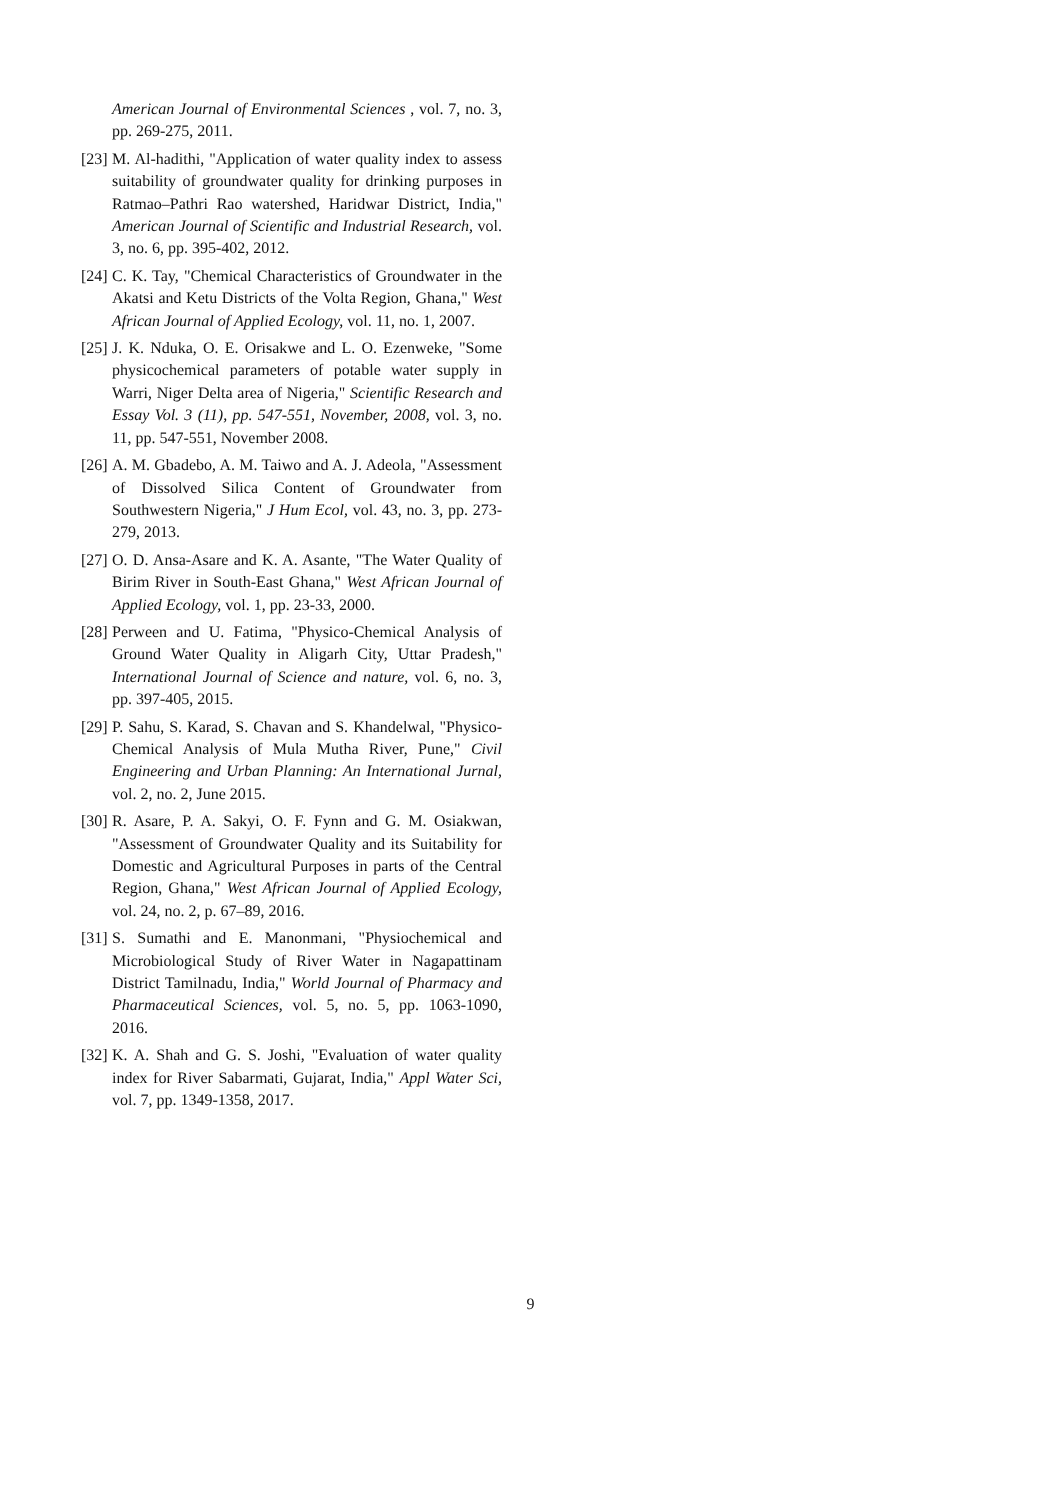American Journal of Environmental Sciences , vol. 7, no. 3, pp. 269-275, 2011.
[23]
M. Al-hadithi, "Application of water quality index to assess suitability of groundwater quality for drinking purposes in Ratmao–Pathri Rao watershed, Haridwar District, India," American Journal of Scientific and Industrial Research, vol. 3, no. 6, pp. 395-402, 2012.
[24]
C. K. Tay, "Chemical Characteristics of Groundwater in the Akatsi and Ketu Districts of the Volta Region, Ghana," West African Journal of Applied Ecology, vol. 11, no. 1, 2007.
[25]
J. K. Nduka, O. E. Orisakwe and L. O. Ezenweke, "Some physicochemical parameters of potable water supply in Warri, Niger Delta area of Nigeria," Scientific Research and Essay Vol. 3 (11), pp. 547-551, November, 2008, vol. 3, no. 11, pp. 547-551, November 2008.
[26]
A. M. Gbadebo, A. M. Taiwo and A. J. Adeola, "Assessment of Dissolved Silica Content of Groundwater from Southwestern Nigeria," J Hum Ecol, vol. 43, no. 3, pp. 273-279, 2013.
[27]
O. D. Ansa-Asare and K. A. Asante, "The Water Quality of Birim River in South-East Ghana," West African Journal of Applied Ecology, vol. 1, pp. 23-33, 2000.
[28]
Perween and U. Fatima, "Physico-Chemical Analysis of Ground Water Quality in Aligarh City, Uttar Pradesh," International Journal of Science and nature, vol. 6, no. 3, pp. 397-405, 2015.
[29]
P. Sahu, S. Karad, S. Chavan and S. Khandelwal, "Physico-Chemical Analysis of Mula Mutha River, Pune," Civil Engineering and Urban Planning: An International Jurnal, vol. 2, no. 2, June 2015.
[30]
R. Asare, P. A. Sakyi, O. F. Fynn and G. M. Osiakwan, "Assessment of Groundwater Quality and its Suitability for Domestic and Agricultural Purposes in parts of the Central Region, Ghana," West African Journal of Applied Ecology, vol. 24, no. 2, p. 67–89, 2016.
[31]
S. Sumathi and E. Manonmani, "Physiochemical and Microbiological Study of River Water in Nagapattinam District Tamilnadu, India," World Journal of Pharmacy and Pharmaceutical Sciences, vol. 5, no. 5, pp. 1063-1090, 2016.
[32]
K. A. Shah and G. S. Joshi, "Evaluation of water quality index for River Sabarmati, Gujarat, India," Appl Water Sci, vol. 7, pp. 1349-1358, 2017.
9